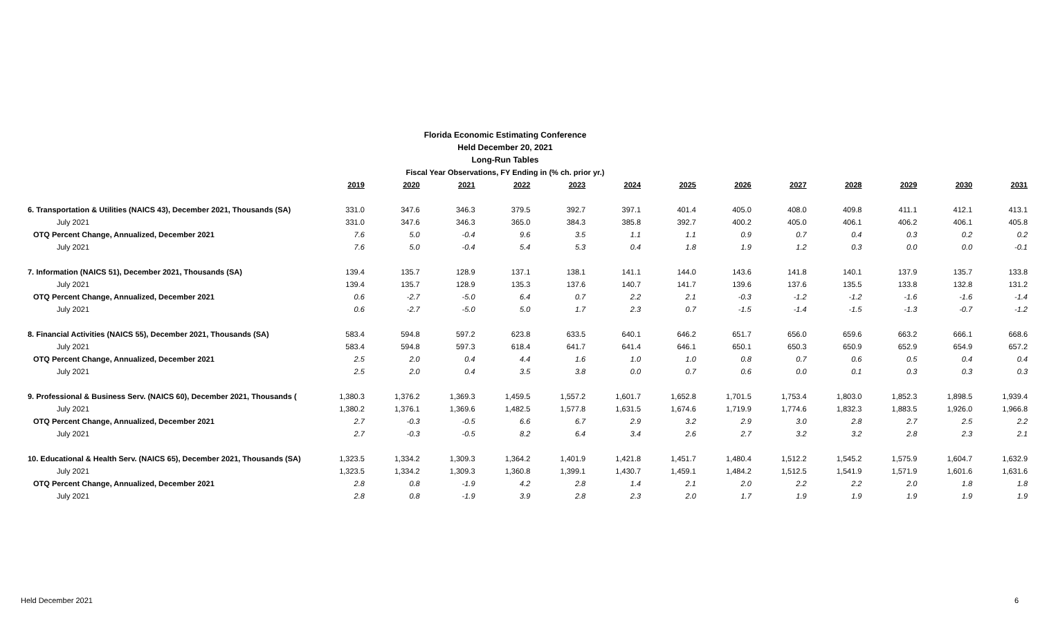Florida Economic Estimating Conference
Held December 20, 2021
Long-Run Tables
Fiscal Year Observations, FY Ending in (% ch. prior yr.)
| | 2019 | 2020 | 2021 | 2022 | 2023 | 2024 | 2025 | 2026 | 2027 | 2028 | 2029 | 2030 | 2031 |
| 6. Transportation & Utilities (NAICS 43), December 2021, Thousands (SA) | 331.0 | 347.6 | 346.3 | 379.5 | 392.7 | 397.1 | 401.4 | 405.0 | 408.0 | 409.8 | 411.1 | 412.1 | 413.1 |
| July 2021 | 331.0 | 347.6 | 346.3 | 365.0 | 384.3 | 385.8 | 392.7 | 400.2 | 405.0 | 406.1 | 406.2 | 406.1 | 405.8 |
| OTQ Percent Change, Annualized, December 2021 | 7.6 | 5.0 | -0.4 | 9.6 | 3.5 | 1.1 | 1.1 | 0.9 | 0.7 | 0.4 | 0.3 | 0.2 | 0.2 |
| July 2021 | 7.6 | 5.0 | -0.4 | 5.4 | 5.3 | 0.4 | 1.8 | 1.9 | 1.2 | 0.3 | 0.0 | 0.0 | -0.1 |
| 7. Information (NAICS 51), December 2021, Thousands (SA) | 139.4 | 135.7 | 128.9 | 137.1 | 138.1 | 141.1 | 144.0 | 143.6 | 141.8 | 140.1 | 137.9 | 135.7 | 133.8 |
| July 2021 | 139.4 | 135.7 | 128.9 | 135.3 | 137.6 | 140.7 | 141.7 | 139.6 | 137.6 | 135.5 | 133.8 | 132.8 | 131.2 |
| OTQ Percent Change, Annualized, December 2021 | 0.6 | -2.7 | -5.0 | 6.4 | 0.7 | 2.2 | 2.1 | -0.3 | -1.2 | -1.2 | -1.6 | -1.6 | -1.4 |
| July 2021 | 0.6 | -2.7 | -5.0 | 5.0 | 1.7 | 2.3 | 0.7 | -1.5 | -1.4 | -1.5 | -1.3 | -0.7 | -1.2 |
| 8. Financial Activities (NAICS 55), December 2021, Thousands (SA) | 583.4 | 594.8 | 597.2 | 623.8 | 633.5 | 640.1 | 646.2 | 651.7 | 656.0 | 659.6 | 663.2 | 666.1 | 668.6 |
| July 2021 | 583.4 | 594.8 | 597.3 | 618.4 | 641.7 | 641.4 | 646.1 | 650.1 | 650.3 | 650.9 | 652.9 | 654.9 | 657.2 |
| OTQ Percent Change, Annualized, December 2021 | 2.5 | 2.0 | 0.4 | 4.4 | 1.6 | 1.0 | 1.0 | 0.8 | 0.7 | 0.6 | 0.5 | 0.4 | 0.4 |
| July 2021 | 2.5 | 2.0 | 0.4 | 3.5 | 3.8 | 0.0 | 0.7 | 0.6 | 0.0 | 0.1 | 0.3 | 0.3 | 0.3 |
| 9. Professional & Business Serv. (NAICS 60), December 2021, Thousands ( | 1,380.3 | 1,376.2 | 1,369.3 | 1,459.5 | 1,557.2 | 1,601.7 | 1,652.8 | 1,701.5 | 1,753.4 | 1,803.0 | 1,852.3 | 1,898.5 | 1,939.4 |
| July 2021 | 1,380.2 | 1,376.1 | 1,369.6 | 1,482.5 | 1,577.8 | 1,631.5 | 1,674.6 | 1,719.9 | 1,774.6 | 1,832.3 | 1,883.5 | 1,926.0 | 1,966.8 |
| OTQ Percent Change, Annualized, December 2021 | 2.7 | -0.3 | -0.5 | 6.6 | 6.7 | 2.9 | 3.2 | 2.9 | 3.0 | 2.8 | 2.7 | 2.5 | 2.2 |
| July 2021 | 2.7 | -0.3 | -0.5 | 8.2 | 6.4 | 3.4 | 2.6 | 2.7 | 3.2 | 3.2 | 2.8 | 2.3 | 2.1 |
| 10. Educational & Health Serv. (NAICS 65), December 2021, Thousands (SA) | 1,323.5 | 1,334.2 | 1,309.3 | 1,364.2 | 1,401.9 | 1,421.8 | 1,451.7 | 1,480.4 | 1,512.2 | 1,545.2 | 1,575.9 | 1,604.7 | 1,632.9 |
| July 2021 | 1,323.5 | 1,334.2 | 1,309.3 | 1,360.8 | 1,399.1 | 1,430.7 | 1,459.1 | 1,484.2 | 1,512.5 | 1,541.9 | 1,571.9 | 1,601.6 | 1,631.6 |
| OTQ Percent Change, Annualized, December 2021 | 2.8 | 0.8 | -1.9 | 4.2 | 2.8 | 1.4 | 2.1 | 2.0 | 2.2 | 2.2 | 2.0 | 1.8 | 1.8 |
| July 2021 | 2.8 | 0.8 | -1.9 | 3.9 | 2.8 | 2.3 | 2.0 | 1.7 | 1.9 | 1.9 | 1.9 | 1.9 | 1.9 |
Held December 2021 6